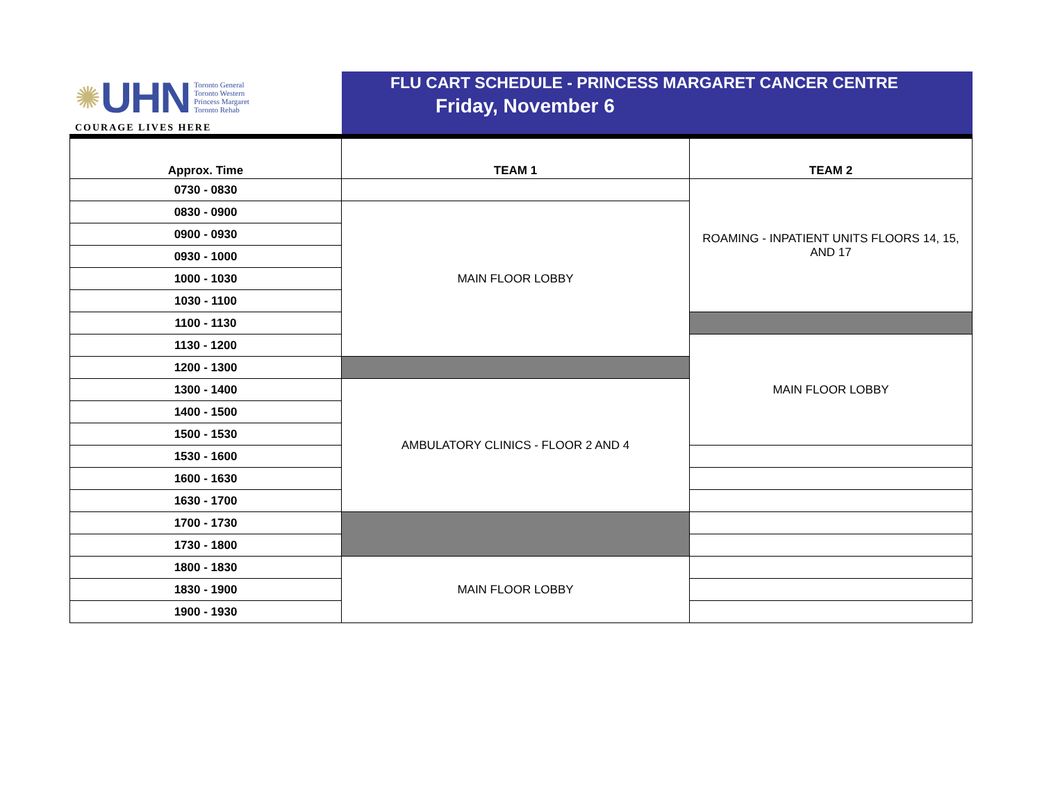✺ UHN Toronto General
Toronto Western
Princess Margaret
Toronto Rehab
COURAGE LIVES HERE
FLU CART SCHEDULE - PRINCESS MARGARET CANCER CENTRE
Friday, November 6
| Approx. Time | TEAM 1 | TEAM 2 |
| --- | --- | --- |
| 0730 - 0830 | | ROAMING - INPATIENT UNITS FLOORS 14, 15, AND 17 |
| 0830 - 0900 | MAIN FLOOR LOBBY | |
| 0900 - 0930 | | |
| 0930 - 1000 | | |
| 1000 - 1030 | | |
| 1030 - 1100 | | |
| 1100 - 1130 | | |
| 1130 - 1200 | | MAIN FLOOR LOBBY |
| 1200 - 1300 | | |
| 1300 - 1400 | AMBULATORY CLINICS - FLOOR 2 AND 4 | |
| 1400 - 1500 | | |
| 1500 - 1530 | | |
| 1530 - 1600 | | |
| 1600 - 1630 | | |
| 1630 - 1700 | | |
| 1700 - 1730 | | |
| 1730 - 1800 | | |
| 1800 - 1830 | MAIN FLOOR LOBBY | |
| 1830 - 1900 | | |
| 1900 - 1930 | | |